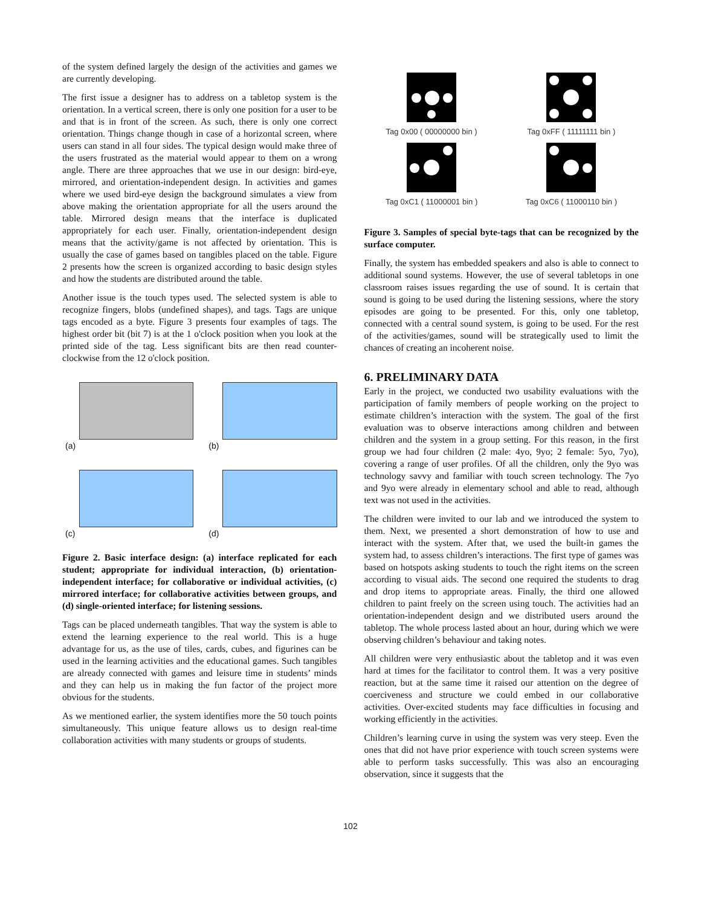of the system defined largely the design of the activities and games we are currently developing.
The first issue a designer has to address on a tabletop system is the orientation. In a vertical screen, there is only one position for a user to be and that is in front of the screen. As such, there is only one correct orientation. Things change though in case of a horizontal screen, where users can stand in all four sides. The typical design would make three of the users frustrated as the material would appear to them on a wrong angle. There are three approaches that we use in our design: bird-eye, mirrored, and orientation-independent design. In activities and games where we used bird-eye design the background simulates a view from above making the orientation appropriate for all the users around the table. Mirrored design means that the interface is duplicated appropriately for each user. Finally, orientation-independent design means that the activity/game is not affected by orientation. This is usually the case of games based on tangibles placed on the table. Figure 2 presents how the screen is organized according to basic design styles and how the students are distributed around the table.
Another issue is the touch types used. The selected system is able to recognize fingers, blobs (undefined shapes), and tags. Tags are unique tags encoded as a byte. Figure 3 presents four examples of tags. The highest order bit (bit 7) is at the 1 o'clock position when you look at the printed side of the tag. Less significant bits are then read counter-clockwise from the 12 o'clock position.
(a)
(b)
(c)
(d)
Figure 2. Basic interface design: (a) interface replicated for each student; appropriate for individual interaction, (b) orientation-independent interface; for collaborative or individual activities, (c) mirrored interface; for collaborative activities between groups, and (d) single-oriented interface; for listening sessions.
Tags can be placed underneath tangibles. That way the system is able to extend the learning experience to the real world. This is a huge advantage for us, as the use of tiles, cards, cubes, and figurines can be used in the learning activities and the educational games. Such tangibles are already connected with games and leisure time in students’ minds and they can help us in making the fun factor of the project more obvious for the students.
As we mentioned earlier, the system identifies more the 50 touch points simultaneously. This unique feature allows us to design real-time collaboration activities with many students or groups of students.
Tag 0x00 ( 00000000 bin )
Tag 0xFF ( 11111111 bin )
Tag 0xC1 ( 11000001 bin )
Tag 0xC6 ( 11000110 bin )
Figure 3. Samples of special byte-tags that can be recognized by the surface computer.
Finally, the system has embedded speakers and also is able to connect to additional sound systems. However, the use of several tabletops in one classroom raises issues regarding the use of sound. It is certain that sound is going to be used during the listening sessions, where the story episodes are going to be presented. For this, only one tabletop, connected with a central sound system, is going to be used. For the rest of the activities/games, sound will be strategically used to limit the chances of creating an incoherent noise.
6. PRELIMINARY DATA
Early in the project, we conducted two usability evaluations with the participation of family members of people working on the project to estimate children’s interaction with the system. The goal of the first evaluation was to observe interactions among children and between children and the system in a group setting. For this reason, in the first group we had four children (2 male: 4yo, 9yo; 2 female: 5yo, 7yo), covering a range of user profiles. Of all the children, only the 9yo was technology savvy and familiar with touch screen technology. The 7yo and 9yo were already in elementary school and able to read, although text was not used in the activities.
The children were invited to our lab and we introduced the system to them. Next, we presented a short demonstration of how to use and interact with the system. After that, we used the built-in games the system had, to assess children’s interactions. The first type of games was based on hotspots asking students to touch the right items on the screen according to visual aids. The second one required the students to drag and drop items to appropriate areas. Finally, the third one allowed children to paint freely on the screen using touch. The activities had an orientation-independent design and we distributed users around the tabletop. The whole process lasted about an hour, during which we were observing children’s behaviour and taking notes.
All children were very enthusiastic about the tabletop and it was even hard at times for the facilitator to control them. It was a very positive reaction, but at the same time it raised our attention on the degree of coerciveness and structure we could embed in our collaborative activities. Over-excited students may face difficulties in focusing and working efficiently in the activities.
Children’s learning curve in using the system was very steep. Even the ones that did not have prior experience with touch screen systems were able to perform tasks successfully. This was also an encouraging observation, since it suggests that the
102